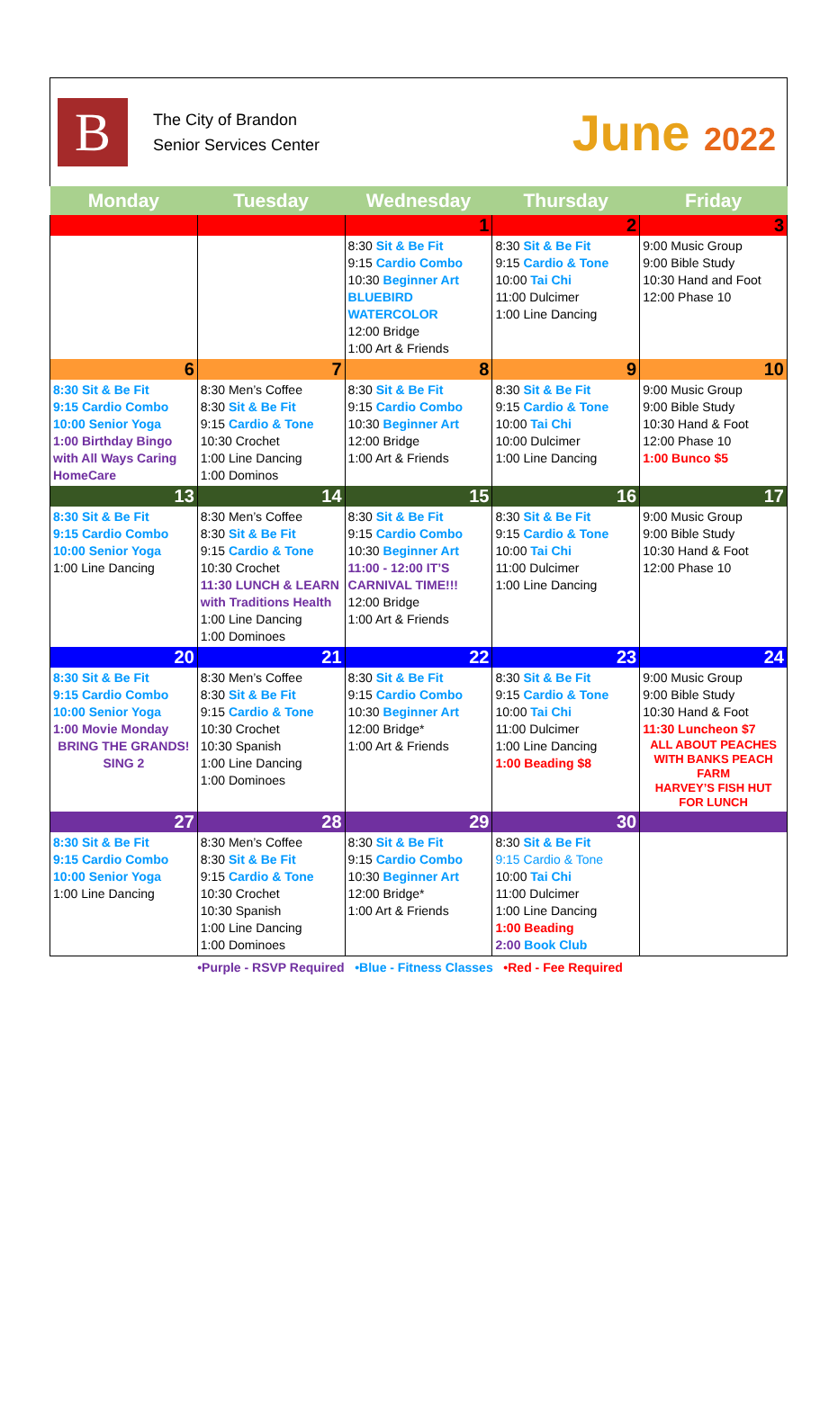B
The City of Brandon
Senior Services Center
June 2022
| Monday | Tuesday | Wednesday | Thursday | Friday |
| --- | --- | --- | --- | --- |
| | | 1 | 2 | 3 |
| | | 8:30 Sit & Be Fit 9:15 Cardio Combo 10:30 Beginner Art BLUEBIRD WATERCOLOR 12:00 Bridge 1:00 Art & Friends | 8:30 Sit & Be Fit 9:15 Cardio & Tone 10:00 Tai Chi 11:00 Dulcimer 1:00 Line Dancing | 9:00 Music Group 9:00 Bible Study 10:30 Hand and Foot 12:00 Phase 10 |
| 6 | 7 | 8 | 9 | 10 |
| 8:30 Sit & Be Fit 9:15 Cardio Combo 10:00 Senior Yoga 1:00 Birthday Bingo with All Ways Caring HomeCare | 8:30 Men’s Coffee 8:30 Sit & Be Fit 9:15 Cardio & Tone 10:30 Crochet 1:00 Line Dancing 1:00 Dominos | 8:30 Sit & Be Fit 9:15 Cardio Combo 10:30 Beginner Art 12:00 Bridge 1:00 Art & Friends | 8:30 Sit & Be Fit 9:15 Cardio & Tone 10:00 Tai Chi 10:00 Dulcimer 1:00 Line Dancing | 9:00 Music Group 9:00 Bible Study 10:30 Hand & Foot 12:00 Phase 10 1:00 Bunco $5 |
| 13 | 14 | 15 | 16 | 17 |
| 8:30 Sit & Be Fit 9:15 Cardio Combo 10:00 Senior Yoga 1:00 Line Dancing | 8:30 Men’s Coffee 8:30 Sit & Be Fit 9:15 Cardio & Tone 10:30 Crochet 11:30 LUNCH & LEARN with Traditions Health 1:00 Line Dancing 1:00 Dominoes | 8:30 Sit & Be Fit 9:15 Cardio Combo 10:30 Beginner Art 11:00 - 12:00 IT’S CARNIVAL TIME!!! 12:00 Bridge 1:00 Art & Friends | 8:30 Sit & Be Fit 9:15 Cardio & Tone 10:00 Tai Chi 11:00 Dulcimer 1:00 Line Dancing | 9:00 Music Group 9:00 Bible Study 10:30 Hand & Foot 12:00 Phase 10 |
| 20 | 21 | 22 | 23 | 24 |
| 8:30 Sit & Be Fit 9:15 Cardio Combo 10:00 Senior Yoga 1:00 Movie Monday BRING THE GRANDS! SING 2 | 8:30 Men’s Coffee 8:30 Sit & Be Fit 9:15 Cardio & Tone 10:30 Crochet 10:30 Spanish 1:00 Line Dancing 1:00 Dominoes | 8:30 Sit & Be Fit 9:15 Cardio Combo 10:30 Beginner Art 12:00 Bridge* 1:00 Art & Friends | 8:30 Sit & Be Fit 9:15 Cardio & Tone 10:00 Tai Chi 11:00 Dulcimer 1:00 Line Dancing 1:00 Beading $8 | 9:00 Music Group 9:00 Bible Study 10:30 Hand & Foot 11:30 Luncheon $7 ALL ABOUT PEACHES WITH BANKS PEACH FARM HARVEY’S FISH HUT FOR LUNCH |
| 27 | 28 | 29 | 30 | |
| 8:30 Sit & Be Fit 9:15 Cardio Combo 10:00 Senior Yoga 1:00 Line Dancing | 8:30 Men’s Coffee 8:30 Sit & Be Fit 9:15 Cardio & Tone 10:30 Crochet 10:30 Spanish 1:00 Line Dancing 1:00 Dominoes | 8:30 Sit & Be Fit 9:15 Cardio Combo 10:30 Beginner Art 12:00 Bridge* 1:00 Art & Friends | 8:30 Sit & Be Fit 9:15 Cardio & Tone 10:00 Tai Chi 11:00 Dulcimer 1:00 Line Dancing 1:00 Beading 2:00 Book Club | |
•Purple - RSVP Required •Blue - Fitness Classes •Red - Fee Required